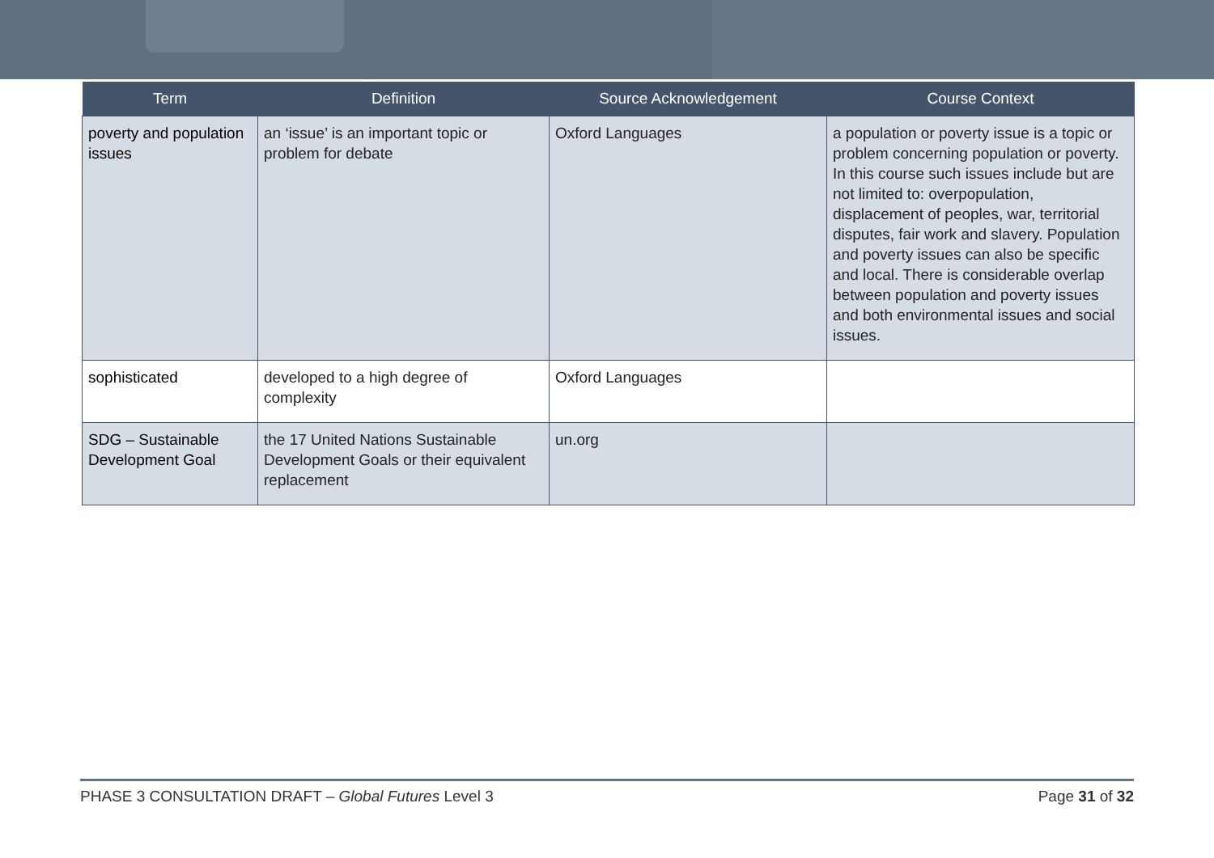| Term | Definition | Source Acknowledgement | Course Context |
| --- | --- | --- | --- |
| poverty and population issues | an ‘issue’ is an important topic or problem for debate | Oxford Languages | a population or poverty issue is a topic or problem concerning population or poverty. In this course such issues include but are not limited to: overpopulation, displacement of peoples, war, territorial disputes, fair work and slavery. Population and poverty issues can also be specific and local. There is considerable overlap between population and poverty issues and both environmental issues and social issues. |
| sophisticated | developed to a high degree of complexity | Oxford Languages | |
| SDG – Sustainable Development Goal | the 17 United Nations Sustainable Development Goals or their equivalent replacement | un.org | |
PHASE 3 CONSULTATION DRAFT – Global Futures Level 3 Page 31 of 32